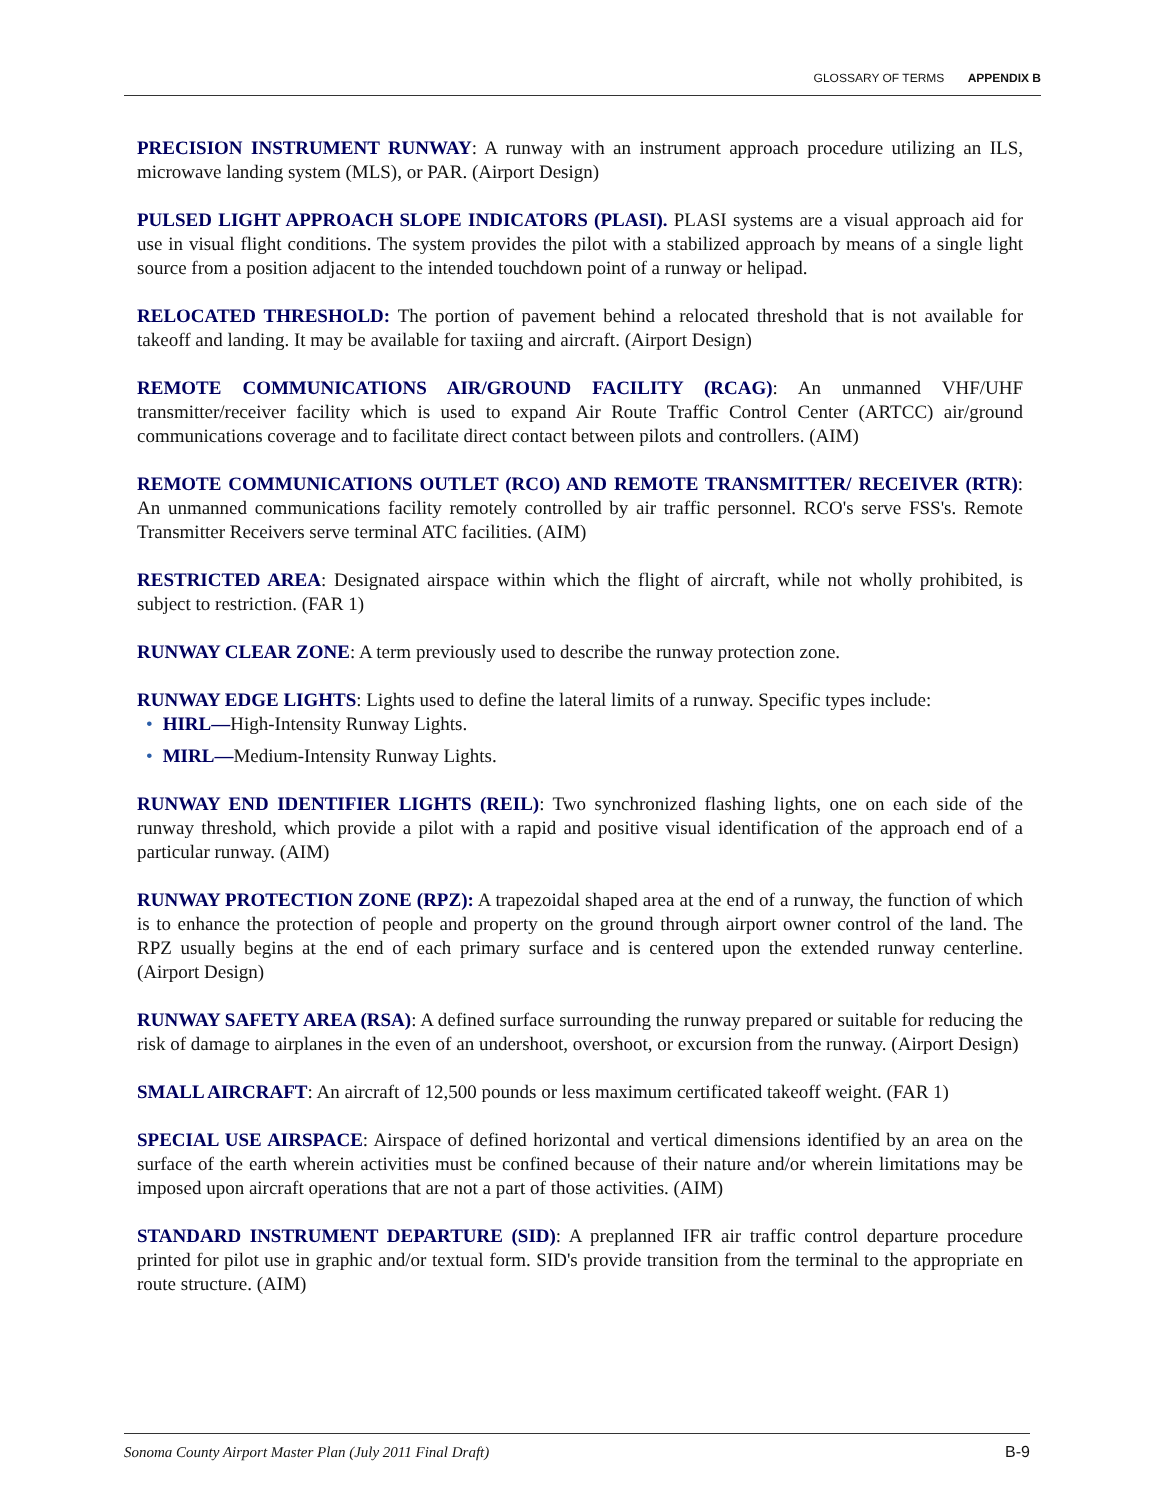GLOSSARY OF TERMS APPENDIX B
PRECISION INSTRUMENT RUNWAY: A runway with an instrument approach procedure utilizing an ILS, microwave landing system (MLS), or PAR. (Airport Design)
PULSED LIGHT APPROACH SLOPE INDICATORS (PLASI). PLASI systems are a visual approach aid for use in visual flight conditions. The system provides the pilot with a stabilized approach by means of a single light source from a position adjacent to the intended touchdown point of a runway or helipad.
RELOCATED THRESHOLD: The portion of pavement behind a relocated threshold that is not available for takeoff and landing. It may be available for taxiing and aircraft. (Airport Design)
REMOTE COMMUNICATIONS AIR/GROUND FACILITY (RCAG): An unmanned VHF/UHF transmitter/receiver facility which is used to expand Air Route Traffic Control Center (ARTCC) air/ground communications coverage and to facilitate direct contact between pilots and controllers. (AIM)
REMOTE COMMUNICATIONS OUTLET (RCO) AND REMOTE TRANSMITTER/ RECEIVER (RTR): An unmanned communications facility remotely controlled by air traffic personnel. RCO's serve FSS's. Remote Transmitter Receivers serve terminal ATC facilities. (AIM)
RESTRICTED AREA: Designated airspace within which the flight of aircraft, while not wholly prohibited, is subject to restriction. (FAR 1)
RUNWAY CLEAR ZONE: A term previously used to describe the runway protection zone.
RUNWAY EDGE LIGHTS: Lights used to define the lateral limits of a runway. Specific types include:
• HIRL—High-Intensity Runway Lights.
• MIRL—Medium-Intensity Runway Lights.
RUNWAY END IDENTIFIER LIGHTS (REIL): Two synchronized flashing lights, one on each side of the runway threshold, which provide a pilot with a rapid and positive visual identification of the approach end of a particular runway. (AIM)
RUNWAY PROTECTION ZONE (RPZ): A trapezoidal shaped area at the end of a runway, the function of which is to enhance the protection of people and property on the ground through airport owner control of the land. The RPZ usually begins at the end of each primary surface and is centered upon the extended runway centerline. (Airport Design)
RUNWAY SAFETY AREA (RSA): A defined surface surrounding the runway prepared or suitable for reducing the risk of damage to airplanes in the even of an undershoot, overshoot, or excursion from the runway. (Airport Design)
SMALL AIRCRAFT: An aircraft of 12,500 pounds or less maximum certificated takeoff weight. (FAR 1)
SPECIAL USE AIRSPACE: Airspace of defined horizontal and vertical dimensions identified by an area on the surface of the earth wherein activities must be confined because of their nature and/or wherein limitations may be imposed upon aircraft operations that are not a part of those activities. (AIM)
STANDARD INSTRUMENT DEPARTURE (SID): A preplanned IFR air traffic control departure procedure printed for pilot use in graphic and/or textual form. SID's provide transition from the terminal to the appropriate en route structure. (AIM)
Sonoma County Airport Master Plan (July 2011 Final Draft) B-9